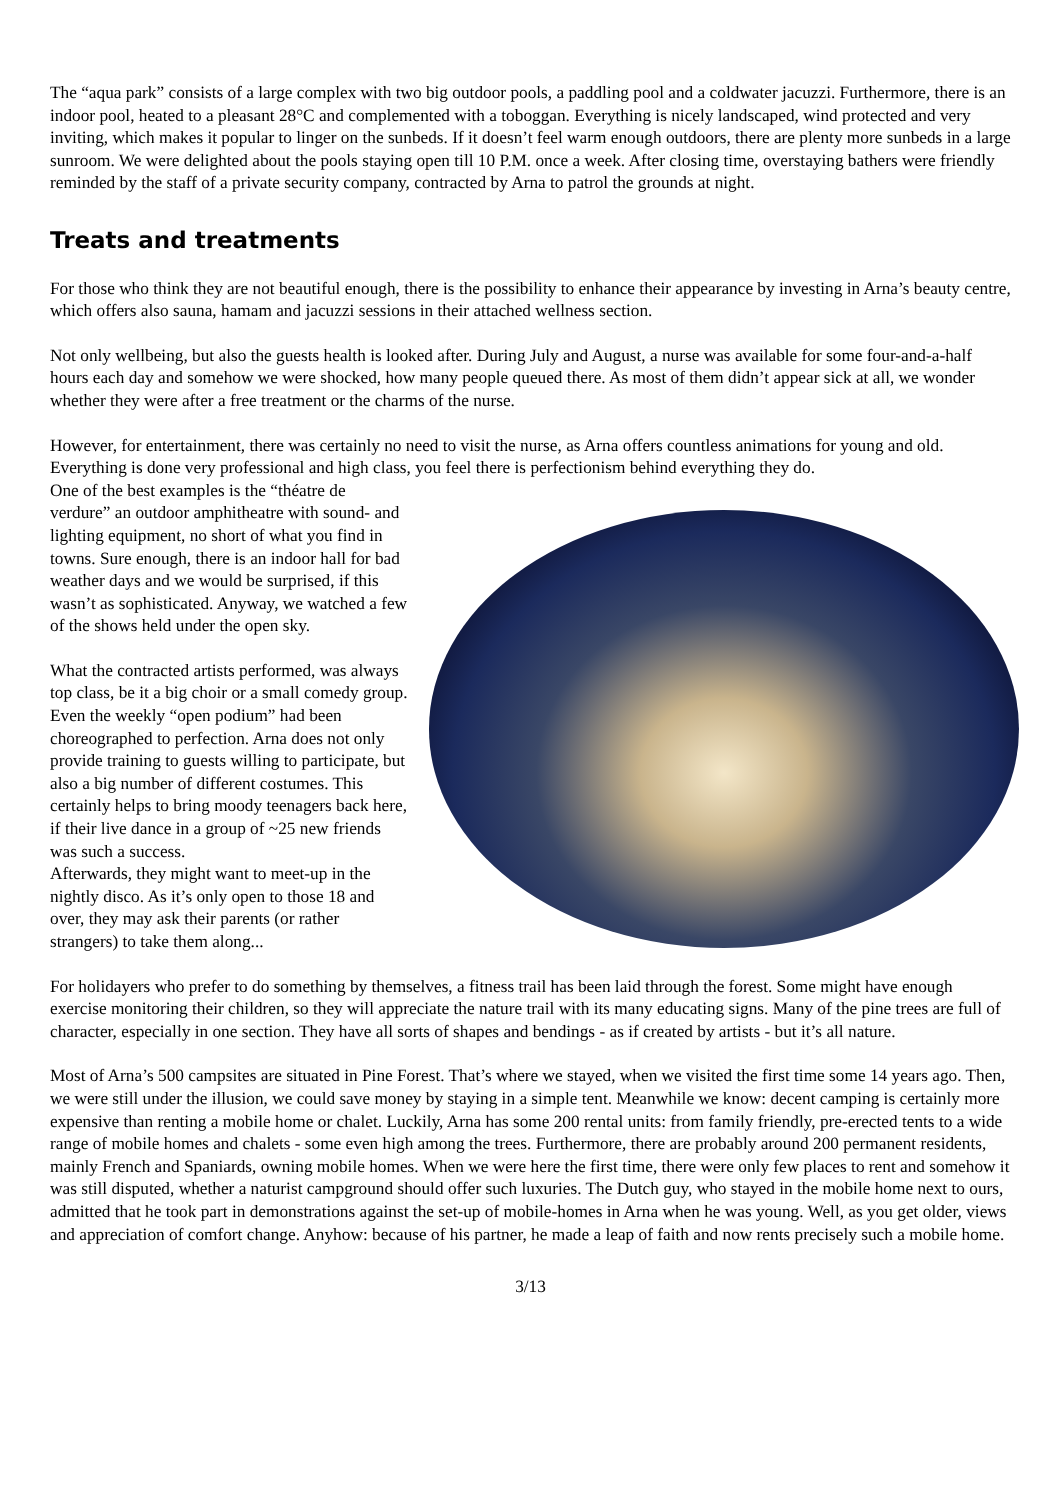The “aqua park” consists of a large complex with two big outdoor pools, a paddling pool and a coldwater jacuzzi. Furthermore, there is an indoor pool, heated to a pleasant 28°C and complemented with a toboggan. Everything is nicely landscaped, wind protected and very inviting, which makes it popular to linger on the sunbeds. If it doesn’t feel warm enough outdoors, there are plenty more sunbeds in a large sunroom. We were delighted about the pools staying open till 10 P.M. once a week. After closing time, overstaying bathers were friendly reminded by the staff of a private security company, contracted by Arna to patrol the grounds at night.
Treats and treatments
For those who think they are not beautiful enough, there is the possibility to enhance their appearance by investing in Arna’s beauty centre, which offers also sauna, hamam and jacuzzi sessions in their attached wellness section.
Not only wellbeing, but also the guests health is looked after. During July and August, a nurse was available for some four-and-a-half hours each day and somehow we were shocked, how many people queued there. As most of them didn’t appear sick at all, we wonder whether they were after a free treatment or the charms of the nurse.
However, for entertainment, there was certainly no need to visit the nurse, as Arna offers countless animations for young and old. Everything is done very professional and high class, you feel there is perfectionism behind everything they do.
One of the best examples is the “théatre de verdure” an outdoor amphitheatre with sound- and lighting equipment, no short of what you find in towns. Sure enough, there is an indoor hall for bad weather days and we would be surprised, if this wasn’t as sophisticated. Anyway, we watched a few of the shows held under the open sky.
What the contracted artists performed, was always top class, be it a big choir or a small comedy group. Even the weekly “open podium” had been choreographed to perfection. Arna does not only provide training to guests willing to participate, but also a big number of different costumes. This certainly helps to bring moody teenagers back here, if their live dance in a group of ~25 new friends was such a success.
Afterwards, they might want to meet-up in the nightly disco. As it’s only open to those 18 and over, they may ask their parents (or rather strangers) to take them along...
For holidayers who prefer to do something by themselves, a fitness trail has been laid through the forest. Some might have enough exercise monitoring their children, so they will appreciate the nature trail with its many educating signs. Many of the pine trees are full of character, especially in one section. They have all sorts of shapes and bendings - as if created by artists - but it’s all nature.
Most of Arna’s 500 campsites are situated in Pine Forest. That’s where we stayed, when we visited the first time some 14 years ago. Then, we were still under the illusion, we could save money by staying in a simple tent. Meanwhile we know: decent camping is certainly more expensive than renting a mobile home or chalet. Luckily, Arna has some 200 rental units: from family friendly, pre-erected tents to a wide range of mobile homes and chalets - some even high among the trees. Furthermore, there are probably around 200 permanent residents, mainly French and Spaniards, owning mobile homes. When we were here the first time, there were only few places to rent and somehow it was still disputed, whether a naturist campground should offer such luxuries. The Dutch guy, who stayed in the mobile home next to ours, admitted that he took part in demonstrations against the set-up of mobile-homes in Arna when he was young. Well, as you get older, views and appreciation of comfort change. Anyhow: because of his partner, he made a leap of faith and now rents precisely such a mobile home.
3/13